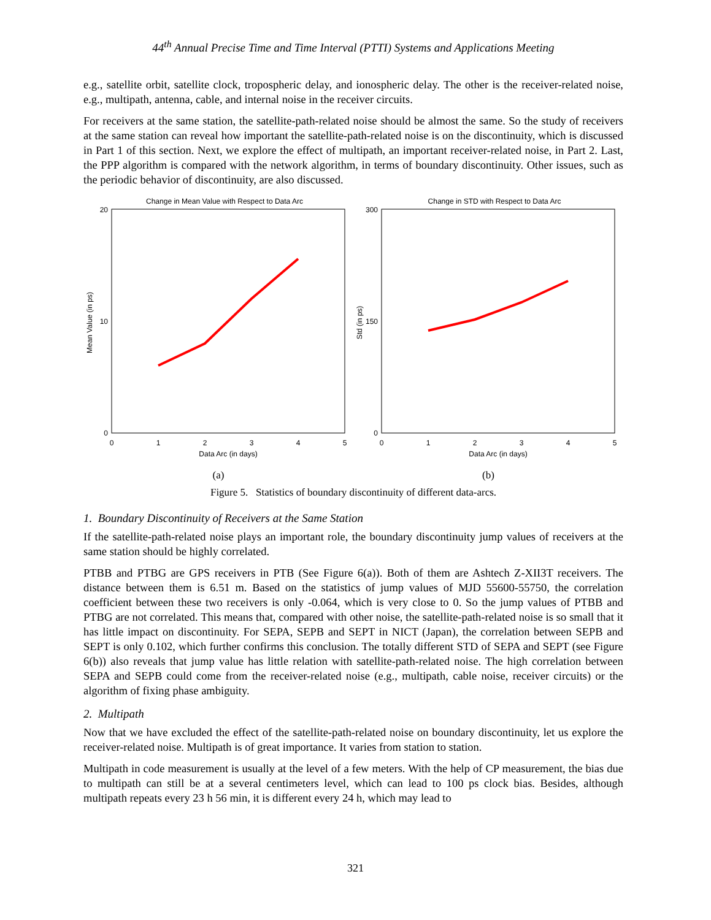44<sup>th</sup> Annual Precise Time and Time Interval (PTTI) Systems and Applications Meeting
e.g., satellite orbit, satellite clock, tropospheric delay, and ionospheric delay. The other is the receiver-related noise, e.g., multipath, antenna, cable, and internal noise in the receiver circuits.
For receivers at the same station, the satellite-path-related noise should be almost the same. So the study of receivers at the same station can reveal how important the satellite-path-related noise is on the discontinuity, which is discussed in Part 1 of this section. Next, we explore the effect of multipath, an important receiver-related noise, in Part 2. Last, the PPP algorithm is compared with the network algorithm, in terms of boundary discontinuity. Other issues, such as the periodic behavior of discontinuity, are also discussed.
Change in Mean Value with Respect to Data Arc
20
10
0
0
1
2
3
4
5
Data Arc (in days)
Mean Value (in ps)
(a)
Change in STD with Respect to Data Arc
300
150
0
0
1
2
3
4
5
Data Arc (in days)
Std (in ps)
(b)
Figure 5. Statistics of boundary discontinuity of different data-arcs.
1. Boundary Discontinuity of Receivers at the Same Station
If the satellite-path-related noise plays an important role, the boundary discontinuity jump values of receivers at the same station should be highly correlated.
PTBB and PTBG are GPS receivers in PTB (See Figure 6(a)). Both of them are Ashtech Z-XII3T receivers. The distance between them is 6.51 m. Based on the statistics of jump values of MJD 55600-55750, the correlation coefficient between these two receivers is only -0.064, which is very close to 0. So the jump values of PTBB and PTBG are not correlated. This means that, compared with other noise, the satellite-path-related noise is so small that it has little impact on discontinuity. For SEPA, SEPB and SEPT in NICT (Japan), the correlation between SEPB and SEPT is only 0.102, which further confirms this conclusion. The totally different STD of SEPA and SEPT (see Figure 6(b)) also reveals that jump value has little relation with satellite-path-related noise. The high correlation between SEPA and SEPB could come from the receiver-related noise (e.g., multipath, cable noise, receiver circuits) or the algorithm of fixing phase ambiguity.
2. Multipath
Now that we have excluded the effect of the satellite-path-related noise on boundary discontinuity, let us explore the receiver-related noise. Multipath is of great importance. It varies from station to station.
Multipath in code measurement is usually at the level of a few meters. With the help of CP measurement, the bias due to multipath can still be at a several centimeters level, which can lead to 100 ps clock bias. Besides, although multipath repeats every 23 h 56 min, it is different every 24 h, which may lead to
321